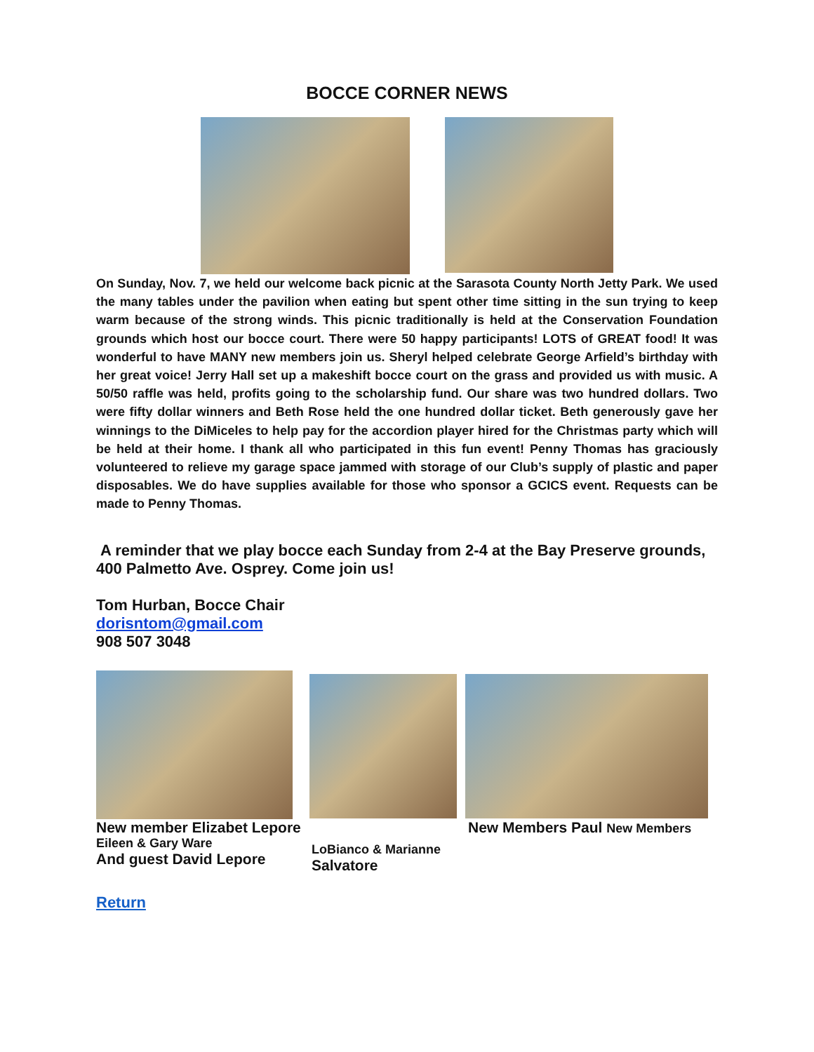BOCCE CORNER NEWS
On Sunday, Nov. 7, we held our welcome back picnic at the Sarasota County North Jetty Park. We used the many tables under the pavilion when eating but spent other time sitting in the sun trying to keep warm because of the strong winds. This picnic traditionally is held at the Conservation Foundation grounds which host our bocce court. There were 50 happy participants! LOTS of GREAT food! It was wonderful to have MANY new members join us. Sheryl helped celebrate George Arfield’s birthday with her great voice! Jerry Hall set up a makeshift bocce court on the grass and provided us with music. A 50/50 raffle was held, profits going to the scholarship fund. Our share was two hundred dollars. Two were fifty dollar winners and Beth Rose held the one hundred dollar ticket. Beth generously gave her winnings to the DiMiceles to help pay for the accordion player hired for the Christmas party which will be held at their home. I thank all who participated in this fun event! Penny Thomas has graciously volunteered to relieve my garage space jammed with storage of our Club’s supply of plastic and paper disposables. We do have supplies available for those who sponsor a GCICS event. Requests can be made to Penny Thomas.
A reminder that we play bocce each Sunday from 2-4 at the Bay Preserve grounds, 400 Palmetto Ave. Osprey. Come join us!
Tom Hurban, Bocce Chair
dorisntom@gmail.com
908 507 3048
New member Elizabet Lepore
Eileen & Gary Ware
And guest David Lepore
New Members Paul New Members
LoBianco & Marianne
Salvatore
Return